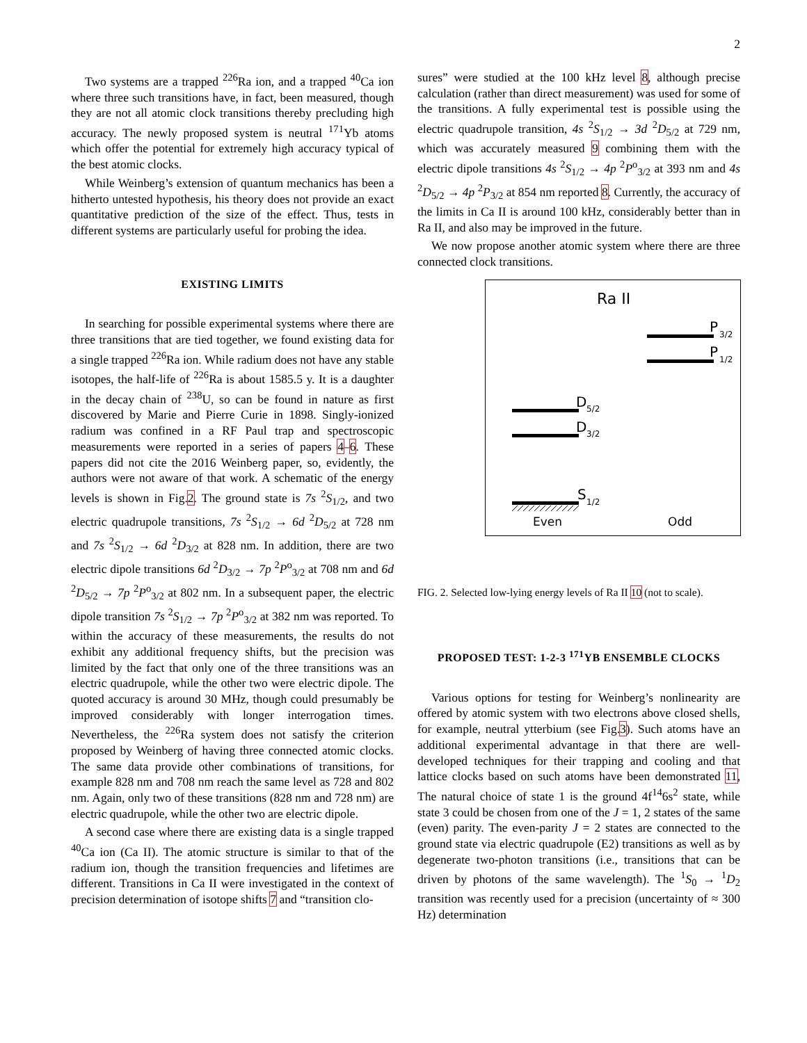2
Two systems are a trapped <sup>226</sup>Ra ion, and a trapped <sup>40</sup>Ca ion where three such transitions have, in fact, been measured, though they are not all atomic clock transitions thereby precluding high accuracy. The newly proposed system is neutral <sup>171</sup>Yb atoms which offer the potential for extremely high accuracy typical of the best atomic clocks.
While Weinberg’s extension of quantum mechanics has been a hitherto untested hypothesis, his theory does not provide an exact quantitative prediction of the size of the effect. Thus, tests in different systems are particularly useful for probing the idea.
EXISTING LIMITS
In searching for possible experimental systems where there are three transitions that are tied together, we found existing data for a single trapped <sup>226</sup>Ra ion. While radium does not have any stable isotopes, the half-life of <sup>226</sup>Ra is about 1585.5 y. It is a daughter in the decay chain of <sup>238</sup>U, so can be found in nature as first discovered by Marie and Pierre Curie in 1898. Singly-ionized radium was confined in a RF Paul trap and spectroscopic measurements were reported in a series of papers 4–6. These papers did not cite the 2016 Weinberg paper, so, evidently, the authors were not aware of that work. A schematic of the energy levels is shown in Fig.2. The ground state is 7s <sup>2</sup>S<sub>1/2</sub>, and two electric quadrupole transitions, 7s <sup>2</sup>S<sub>1/2</sub> → 6d <sup>2</sup>D<sub>5/2</sub> at 728 nm and 7s <sup>2</sup>S<sub>1/2</sub> → 6d <sup>2</sup>D<sub>3/2</sub> at 828 nm. In addition, there are two electric dipole transitions 6d <sup>2</sup>D<sub>3/2</sub> → 7p <sup>2</sup>P<sup>o</sup><sub>3/2</sub> at 708 nm and 6d <sup>2</sup>D<sub>5/2</sub> → 7p <sup>2</sup>P<sup>o</sup><sub>3/2</sub> at 802 nm. In a subsequent paper, the electric dipole transition 7s <sup>2</sup>S<sub>1/2</sub> → 7p <sup>2</sup>P<sup>o</sup><sub>3/2</sub> at 382 nm was reported. To within the accuracy of these measurements, the results do not exhibit any additional frequency shifts, but the precision was limited by the fact that only one of the three transitions was an electric quadrupole, while the other two were electric dipole. The quoted accuracy is around 30 MHz, though could presumably be improved considerably with longer interrogation times. Nevertheless, the <sup>226</sup>Ra system does not satisfy the criterion proposed by Weinberg of having three connected atomic clocks. The same data provide other combinations of transitions, for example 828 nm and 708 nm reach the same level as 728 and 802 nm. Again, only two of these transitions (828 nm and 728 nm) are electric quadrupole, while the other two are electric dipole.
A second case where there are existing data is a single trapped <sup>40</sup>Ca ion (Ca II). The atomic structure is similar to that of the radium ion, though the transition frequencies and lifetimes are different. Transitions in Ca II were investigated in the context of precision determination of isotope shifts 7 and “transition clo-
sures” were studied at the 100 kHz level 8, although precise calculation (rather than direct measurement) was used for some of the transitions. A fully experimental test is possible using the electric quadrupole transition, 4s <sup>2</sup>S<sub>1/2</sub> → 3d <sup>2</sup>D<sub>5/2</sub> at 729 nm, which was accurately measured 9 combining them with the electric dipole transitions 4s <sup>2</sup>S<sub>1/2</sub> → 4p <sup>2</sup>P<sup>o</sup><sub>3/2</sub> at 393 nm and 4s <sup>2</sup>D<sub>5/2</sub> → 4p <sup>2</sup>P<sub>3/2</sub> at 854 nm reported 8. Currently, the accuracy of the limits in Ca II is around 100 kHz, considerably better than in Ra II, and also may be improved in the future.
We now propose another atomic system where there are three connected clock transitions.
Ra II
P
3/2
P
1/2
D
5/2
D
3/2
S
1/2
Even
Odd
FIG. 2. Selected low-lying energy levels of Ra II 10 (not to scale).
PROPOSED TEST: 1-2-3 <sup>171</sup>YB ENSEMBLE CLOCKS
Various options for testing for Weinberg’s nonlinearity are offered by atomic system with two electrons above closed shells, for example, neutral ytterbium (see Fig.3). Such atoms have an additional experimental advantage in that there are well-developed techniques for their trapping and cooling and that lattice clocks based on such atoms have been demonstrated 11, The natural choice of state 1 is the ground 4f<sup>14</sup>6s<sup>2</sup> state, while state 3 could be chosen from one of the J = 1, 2 states of the same (even) parity. The even-parity J = 2 states are connected to the ground state via electric quadrupole (E2) transitions as well as by degenerate two-photon transitions (i.e., transitions that can be driven by photons of the same wavelength). The <sup>1</sup>S<sub>0</sub> → <sup>1</sup>D<sub>2</sub> transition was recently used for a precision (uncertainty of ≈ 300 Hz) determination